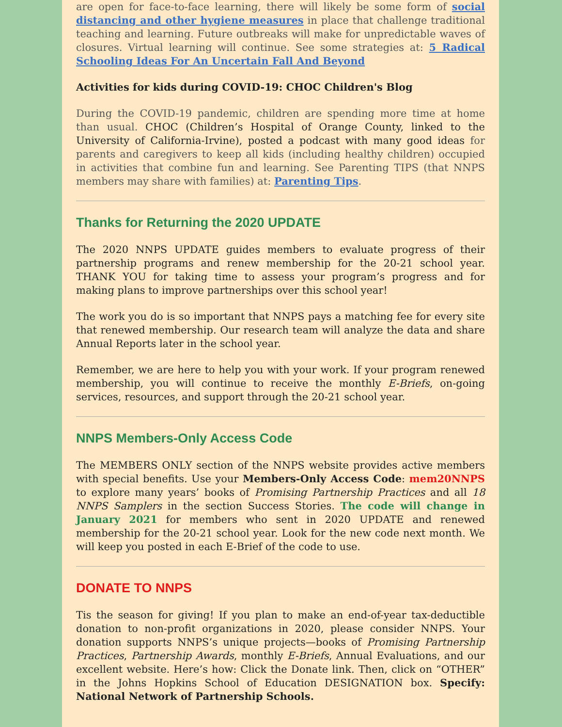are open for face-to-face learning, there will likely be some form of social distancing and other hygiene measures in place that challenge traditional teaching and learning. Future outbreaks will make for unpredictable waves of closures. Virtual learning will continue. See some strategies at: 5 Radical Schooling Ideas For An Uncertain Fall And Beyond
Activities for kids during COVID-19: CHOC Children's Blog
During the COVID-19 pandemic, children are spending more time at home than usual. CHOC (Children’s Hospital of Orange County, linked to the University of California-Irvine), posted a podcast with many good ideas for parents and caregivers to keep all kids (including healthy children) occupied in activities that combine fun and learning. See Parenting TIPS (that NNPS members may share with families) at: Parenting Tips.
Thanks for Returning the 2020 UPDATE
The 2020 NNPS UPDATE guides members to evaluate progress of their partnership programs and renew membership for the 20-21 school year. THANK YOU for taking time to assess your program’s progress and for making plans to improve partnerships over this school year!
The work you do is so important that NNPS pays a matching fee for every site that renewed membership. Our research team will analyze the data and share Annual Reports later in the school year.
Remember, we are here to help you with your work. If your program renewed membership, you will continue to receive the monthly E-Briefs, on-going services, resources, and support through the 20-21 school year.
NNPS Members-Only Access Code
The MEMBERS ONLY section of the NNPS website provides active members with special benefits. Use your Members-Only Access Code: mem20NNPS to explore many years’ books of Promising Partnership Practices and all 18 NNPS Samplers in the section Success Stories. The code will change in January 2021 for members who sent in 2020 UPDATE and renewed membership for the 20-21 school year. Look for the new code next month. We will keep you posted in each E-Brief of the code to use.
DONATE TO NNPS
Tis the season for giving! If you plan to make an end-of-year tax-deductible donation to non-profit organizations in 2020, please consider NNPS. Your donation supports NNPS’s unique projects—books of Promising Partnership Practices, Partnership Awards, monthly E-Briefs, Annual Evaluations, and our excellent website. Here’s how: Click the Donate link. Then, click on “OTHER” in the Johns Hopkins School of Education DESIGNATION box. Specify: National Network of Partnership Schools.